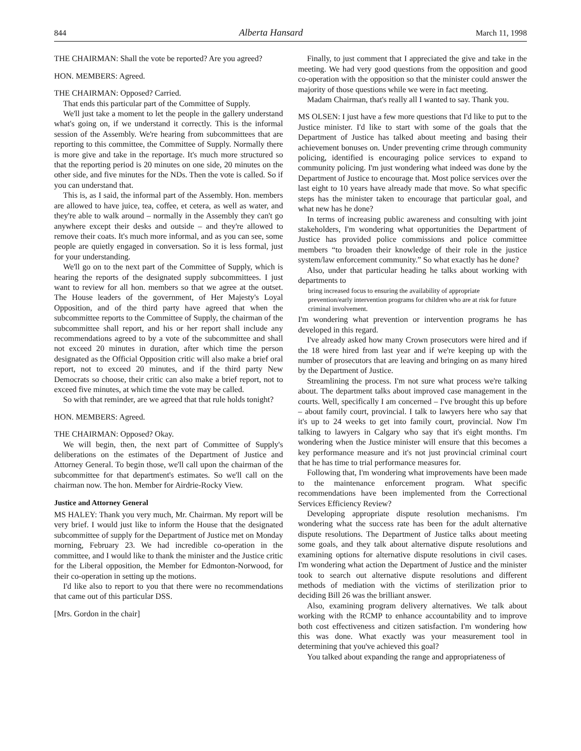844 Alberta Hansard March 11, 1998
THE CHAIRMAN: Shall the vote be reported? Are you agreed?
HON. MEMBERS: Agreed.
THE CHAIRMAN: Opposed? Carried.
That ends this particular part of the Committee of Supply.
We'll just take a moment to let the people in the gallery understand what's going on, if we understand it correctly. This is the informal session of the Assembly. We're hearing from subcommittees that are reporting to this committee, the Committee of Supply. Normally there is more give and take in the reportage. It's much more structured so that the reporting period is 20 minutes on one side, 20 minutes on the other side, and five minutes for the NDs. Then the vote is called. So if you can understand that.
This is, as I said, the informal part of the Assembly. Hon. members are allowed to have juice, tea, coffee, et cetera, as well as water, and they're able to walk around – normally in the Assembly they can't go anywhere except their desks and outside – and they're allowed to remove their coats. It's much more informal, and as you can see, some people are quietly engaged in conversation. So it is less formal, just for your understanding.
We'll go on to the next part of the Committee of Supply, which is hearing the reports of the designated supply subcommittees. I just want to review for all hon. members so that we agree at the outset. The House leaders of the government, of Her Majesty's Loyal Opposition, and of the third party have agreed that when the subcommittee reports to the Committee of Supply, the chairman of the subcommittee shall report, and his or her report shall include any recommendations agreed to by a vote of the subcommittee and shall not exceed 20 minutes in duration, after which time the person designated as the Official Opposition critic will also make a brief oral report, not to exceed 20 minutes, and if the third party New Democrats so choose, their critic can also make a brief report, not to exceed five minutes, at which time the vote may be called.
So with that reminder, are we agreed that that rule holds tonight?
HON. MEMBERS: Agreed.
THE CHAIRMAN: Opposed? Okay.
We will begin, then, the next part of Committee of Supply's deliberations on the estimates of the Department of Justice and Attorney General. To begin those, we'll call upon the chairman of the subcommittee for that department's estimates. So we'll call on the chairman now. The hon. Member for Airdrie-Rocky View.
Justice and Attorney General
MS HALEY: Thank you very much, Mr. Chairman. My report will be very brief. I would just like to inform the House that the designated subcommittee of supply for the Department of Justice met on Monday morning, February 23. We had incredible co-operation in the committee, and I would like to thank the minister and the Justice critic for the Liberal opposition, the Member for Edmonton-Norwood, for their co-operation in setting up the motions.
I'd like also to report to you that there were no recommendations that came out of this particular DSS.
[Mrs. Gordon in the chair]
Finally, to just comment that I appreciated the give and take in the meeting. We had very good questions from the opposition and good co-operation with the opposition so that the minister could answer the majority of those questions while we were in fact meeting.
Madam Chairman, that's really all I wanted to say. Thank you.
MS OLSEN: I just have a few more questions that I'd like to put to the Justice minister. I'd like to start with some of the goals that the Department of Justice has talked about meeting and basing their achievement bonuses on. Under preventing crime through community policing, identified is encouraging police services to expand to community policing. I'm just wondering what indeed was done by the Department of Justice to encourage that. Most police services over the last eight to 10 years have already made that move. So what specific steps has the minister taken to encourage that particular goal, and what new has he done?
In terms of increasing public awareness and consulting with joint stakeholders, I'm wondering what opportunities the Department of Justice has provided police commissions and police committee members “to broaden their knowledge of their role in the justice system/law enforcement community.” So what exactly has he done?
Also, under that particular heading he talks about working with departments to
bring increased focus to ensuring the availability of appropriate prevention/early intervention programs for children who are at risk for future criminal involvement.
I'm wondering what prevention or intervention programs he has developed in this regard.
I've already asked how many Crown prosecutors were hired and if the 18 were hired from last year and if we're keeping up with the number of prosecutors that are leaving and bringing on as many hired by the Department of Justice.
Streamlining the process. I'm not sure what process we're talking about. The department talks about improved case management in the courts. Well, specifically I am concerned – I've brought this up before – about family court, provincial. I talk to lawyers here who say that it's up to 24 weeks to get into family court, provincial. Now I'm talking to lawyers in Calgary who say that it's eight months. I'm wondering when the Justice minister will ensure that this becomes a key performance measure and it's not just provincial criminal court that he has time to trial performance measures for.
Following that, I'm wondering what improvements have been made to the maintenance enforcement program. What specific recommendations have been implemented from the Correctional Services Efficiency Review?
Developing appropriate dispute resolution mechanisms. I'm wondering what the success rate has been for the adult alternative dispute resolutions. The Department of Justice talks about meeting some goals, and they talk about alternative dispute resolutions and examining options for alternative dispute resolutions in civil cases. I'm wondering what action the Department of Justice and the minister took to search out alternative dispute resolutions and different methods of mediation with the victims of sterilization prior to deciding Bill 26 was the brilliant answer.
Also, examining program delivery alternatives. We talk about working with the RCMP to enhance accountability and to improve both cost effectiveness and citizen satisfaction. I'm wondering how this was done. What exactly was your measurement tool in determining that you've achieved this goal?
You talked about expanding the range and appropriateness of